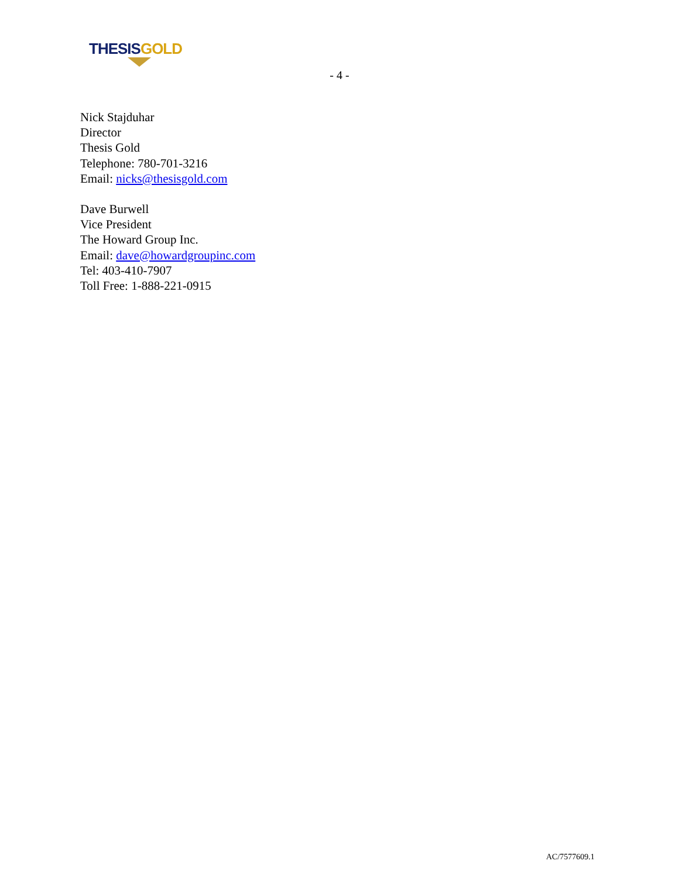THESIS GOLD
- 4 -
Nick Stajduhar
Director
Thesis Gold
Telephone: 780-701-3216
Email: nicks@thesisgold.com
Dave Burwell
Vice President
The Howard Group Inc.
Email: dave@howardgroupinc.com
Tel: 403-410-7907
Toll Free: 1-888-221-0915
AC/7577609.1